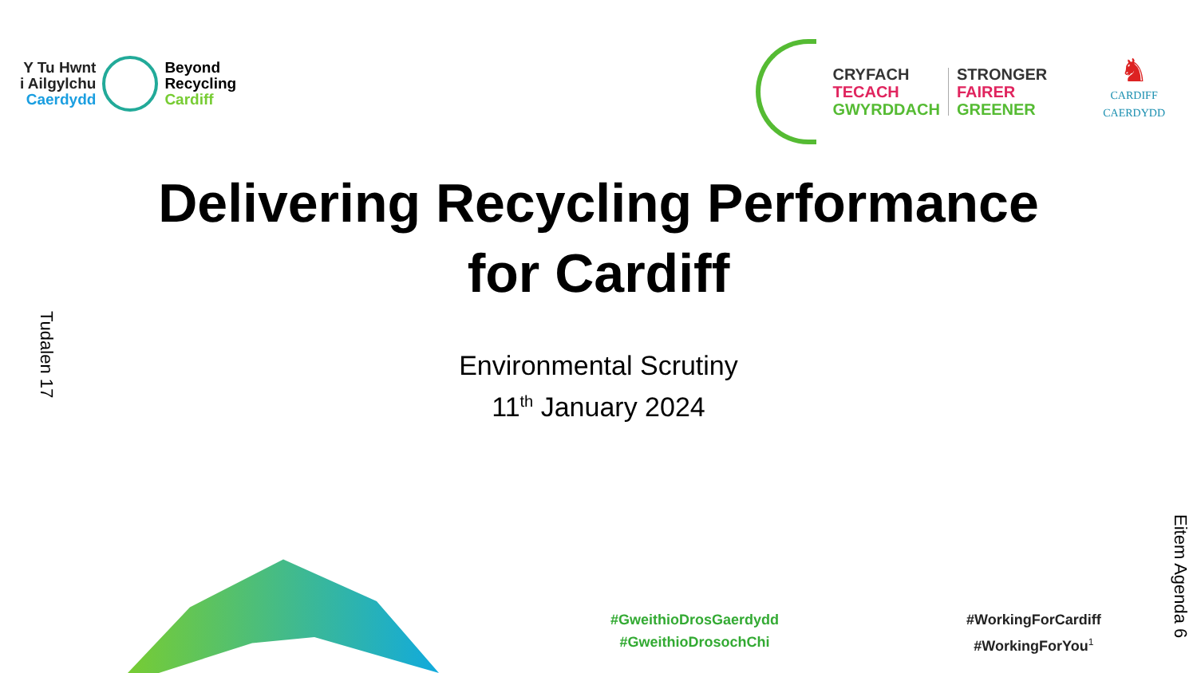Y Tu Hwnt
i Ailgylchu
Caerdydd
Beyond
Recycling
Cardiff
CRYFACH
TECACH
GWYRDDACH
STRONGER
FAIRER
GREENER
♞
CARDIFF
CAERDYDD
Delivering Recycling Performance
for Cardiff
Environmental Scrutiny
11<sup>th</sup> January 2024
Tudalen 17
Eitem Agenda 6
#GweithioDrosGaerdydd
#GweithioDrosochChi
#WorkingForCardiff
#WorkingForYou<sup>1</sup>